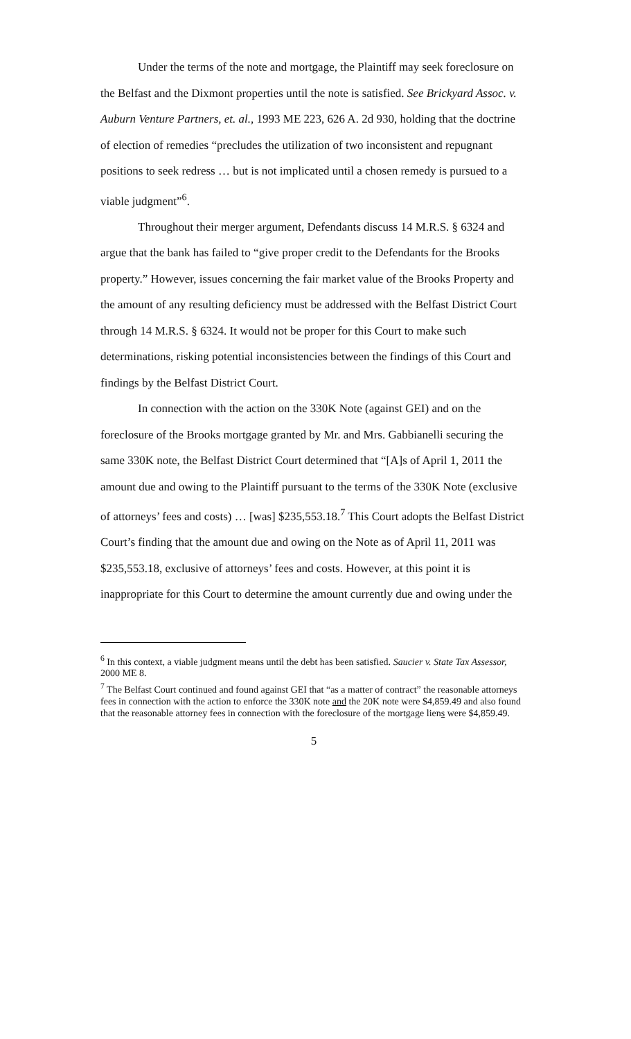Under the terms of the note and mortgage, the Plaintiff may seek foreclosure on the Belfast and the Dixmont properties until the note is satisfied. See Brickyard Assoc. v. Auburn Venture Partners, et. al., 1993 ME 223, 626 A. 2d 930, holding that the doctrine of election of remedies “precludes the utilization of two inconsistent and repugnant positions to seek redress … but is not implicated until a chosen remedy is pursued to a viable judgment”<sup>6</sup>.
Throughout their merger argument, Defendants discuss 14 M.R.S. § 6324 and argue that the bank has failed to “give proper credit to the Defendants for the Brooks property.” However, issues concerning the fair market value of the Brooks Property and the amount of any resulting deficiency must be addressed with the Belfast District Court through 14 M.R.S. § 6324. It would not be proper for this Court to make such determinations, risking potential inconsistencies between the findings of this Court and findings by the Belfast District Court.
In connection with the action on the 330K Note (against GEI) and on the foreclosure of the Brooks mortgage granted by Mr. and Mrs. Gabbianelli securing the same 330K note, the Belfast District Court determined that “[A]s of April 1, 2011 the amount due and owing to the Plaintiff pursuant to the terms of the 330K Note (exclusive of attorneys’ fees and costs) … [was] $235,553.18.<sup>7</sup> This Court adopts the Belfast District Court’s finding that the amount due and owing on the Note as of April 11, 2011 was $235,553.18, exclusive of attorneys’ fees and costs. However, at this point it is inappropriate for this Court to determine the amount currently due and owing under the
<sup>6</sup> In this context, a viable judgment means until the debt has been satisfied. Saucier v. State Tax Assessor, 2000 ME 8.
<sup>7</sup> The Belfast Court continued and found against GEI that “as a matter of contract” the reasonable attorneys fees in connection with the action to enforce the 330K note and the 20K note were $4,859.49 and also found that the reasonable attorney fees in connection with the foreclosure of the mortgage liens were $4,859.49.
5